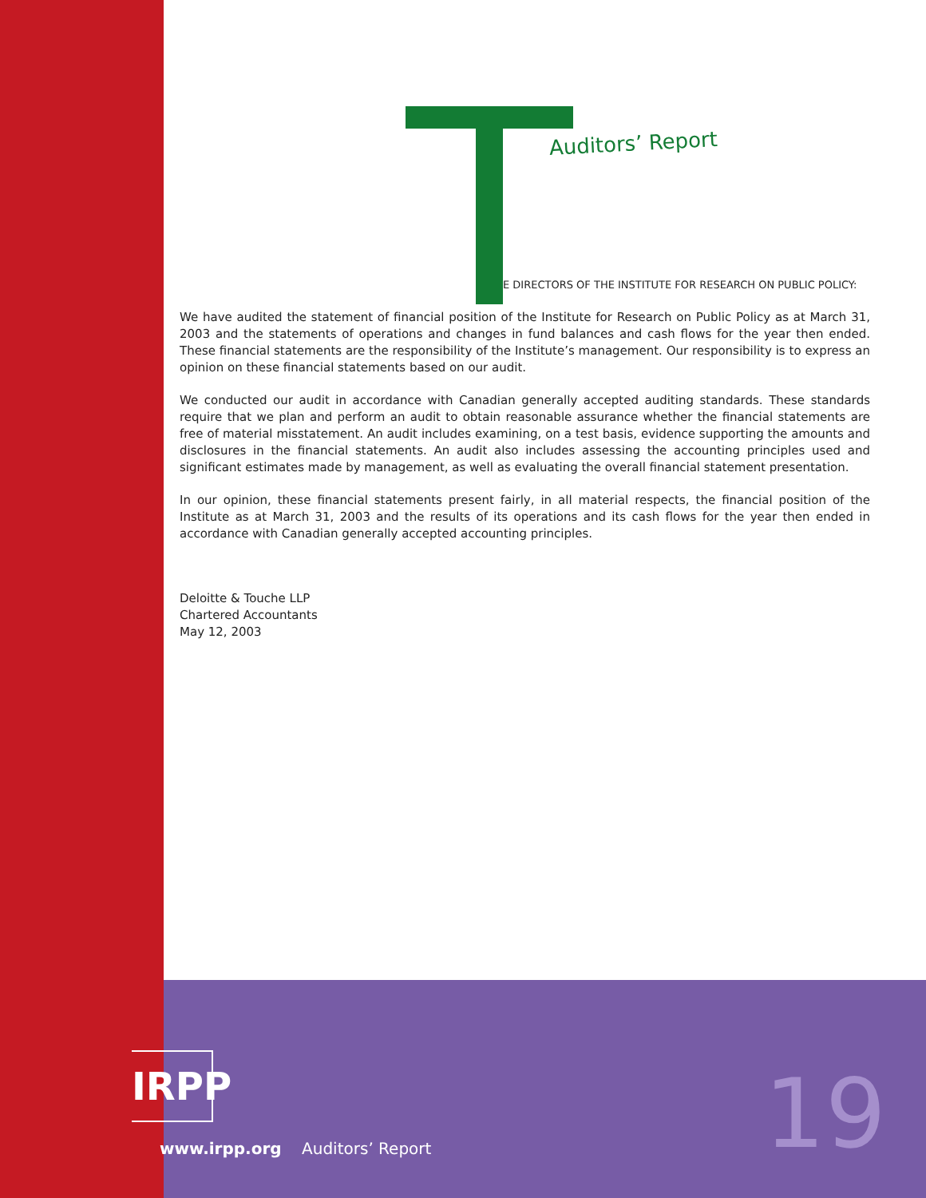Auditors’ Report
E DIRECTORS OF THE INSTITUTE FOR RESEARCH ON PUBLIC POLICY:
We have audited the statement of financial position of the Institute for Research on Public Policy as at March 31, 2003 and the statements of operations and changes in fund balances and cash flows for the year then ended. These financial statements are the responsibility of the Institute’s management. Our responsibility is to express an opinion on these financial statements based on our audit.
We conducted our audit in accordance with Canadian generally accepted auditing standards. These standards require that we plan and perform an audit to obtain reasonable assurance whether the financial statements are free of material misstatement. An audit includes examining, on a test basis, evidence supporting the amounts and disclosures in the financial statements. An audit also includes assessing the accounting principles used and significant estimates made by management, as well as evaluating the overall financial statement presentation.
In our opinion, these financial statements present fairly, in all material respects, the financial position of the Institute as at March 31, 2003 and the results of its operations and its cash flows for the year then ended in accordance with Canadian generally accepted accounting principles.
Deloitte & Touche LLP
Chartered Accountants
May 12, 2003
IRPP
www.irpp.org Auditors’ Report
19